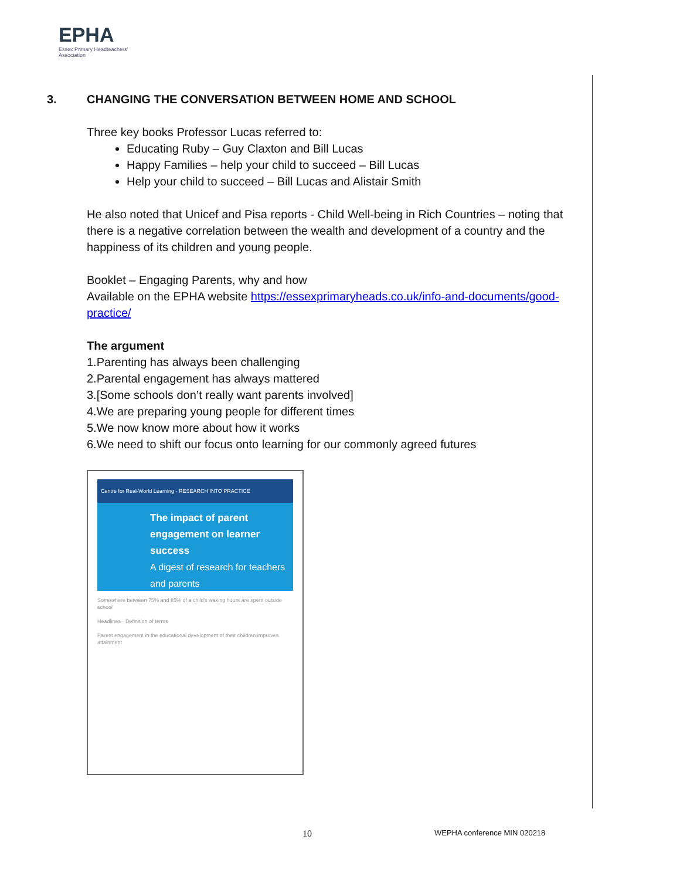EPHA
Essex Primary Headteachers'
Association
3. CHANGING THE CONVERSATION BETWEEN HOME AND SCHOOL
Three key books Professor Lucas referred to:
Educating Ruby – Guy Claxton and Bill Lucas
Happy Families – help your child to succeed – Bill Lucas
Help your child to succeed – Bill Lucas and Alistair Smith
He also noted that Unicef and Pisa reports - Child Well-being in Rich Countries – noting that there is a negative correlation between the wealth and development of a country and the happiness of its children and young people.
Booklet – Engaging Parents, why and how
Available on the EPHA website https://essexprimaryheads.co.uk/info-and-documents/good-practice/
The argument
1.Parenting has always been challenging
2.Parental engagement has always mattered
3.[Some schools don’t really want parents involved]
4.We are preparing young people for different times
5.We now know more about how it works
6.We need to shift our focus onto learning for our commonly agreed futures
Centre for Real-World Learning · RESEARCH INTO PRACTICE
The impact of parent engagement on learner success
A digest of research for teachers and parents
Somewhere between 75% and 85% of a child's waking hours are spent outside school
Headlines · Definition of terms
Parent engagement in the educational development of their children improves attainment
10 WEPHA conference MIN 020218